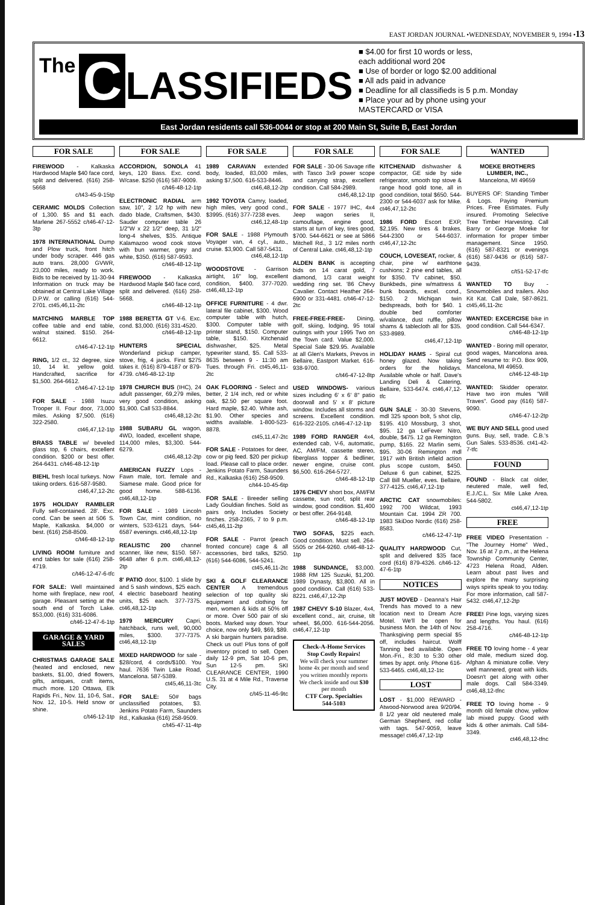EAST JORDAN JOURNAL •WEDNESDAY, NOVEMBER 9, 1994 •13
The C LASSIFIEDS
■ $4.00 for first 10 words or less,
each additional word 20¢
■ Use of border or logo $2.00 additional
■ All ads paid in advance
■ Deadline for all classifieds is 5 p.m. Monday
■ Place your ad by phone using your
MASTERCARD or VISA
East Jordan residents call 536-0044 or stop at 200 Main St, Suite B, East Jordan
FOR SALE
FIREWOOD - Kalkaska Hardwood Maple $40 face cord, split and delivered. (616) 258-5668
c/t43-45-9-15tp
CERAMIC MOLDS Collection of 1,300. $5 and $1 each. Marlene 267-5552 c/t46-47-12-3tp
1978 INTERNATIONAL Dump and Plow truck, front hitch under body scraper. 446 gas auto trans. 28,000 GVWR, 23,000 miles, ready to work. Bids to be received by 11-30-94 Information on truck may be obtained at Central Lake Village D.P.W. or calling (616) 544-2701. ct45,46,11-2tc
MATCHING MARBLE TOP coffee table and end table, walnut stained. $150. 264-6612.
c/t46-47-12-1tp
RING, 1/2 ct., 32 degree, size 10, 14 kt. yellow gold. Handcrafted, sacrifice for $1,500. 264-6612.
c/t46-47-12-1tp
FOR SALE - 1988 Isuzu Trooper II. Four door, 73,000 miles. Asking $7,500. (616) 322-2580.
ct46,47,12-1tp
BRASS TABLE w/ beveled glass top, 6 chairs, excellent condition. $200 or best offer. 264-6431. c/t46-48-12-1tp
BIEHL fresh local turkeys. Now taking orders. 616-587-9580.
ct46,47,12-2tc
1975 HOLIDAY RAMBLER Fully self-contained. 28'. Exc. cond. Can be seen at 506 S. Maple, Kalkaska. $4,000 or best. (616) 258-8509.
c/t46-48-12-1tp
LIVING ROOM furniture and end tables for sale (616) 258-4719.
c/t46-12-47-6-tfc
FOR SALE: Well maintained home with fireplace, new roof, garage. Pleasant setting at the south end of Torch Lake. $53,000. (616) 331-6086.
c/t46-12-47-6-1tp
GARAGE & YARD SALES
CHRISTMAS GARAGE SALE (heated and enclosed, new baskets, $1.00, dried flowers, gifts, antiques, craft items, much more. 120 Ottawa, Elk Rapids Fri., Nov. 11, 10-6, Sat., Nov. 12, 10-5. Held snow or shine.
c/t46-12-1tp
FOR SALE
ACCORDION, SONOLA 41 keys, 120 Bass. Exc. cond. W/case. $250 (616) 587-9009.
c/t46-48-12-1tp
ELECTRONIC RADIAL arm saw, 10", 2 1/2 hp with new dado blade, Craftsmen, $430. Sauder computer table 26 1/2"W x 22 1/2" deep, 31 1/2" long-4 shelves, $35. Antique Kalamazoo wood cook stove with bun warmer, grey and white, $350. (616) 587-9593.
c/t46-48-12-1tp
FIREWOOD - Kalkaska Hardwood Maple $40 face cord, split and delivered. (616) 258-5668.
c/t46-48-12-1tp
1988 BERETTA GT V-6. Exc. cond. $3,000. (616) 331-4520.
c/t46-48-12-1tp
HUNTERS SPECIAL Wonderland pickup camper, stove, frig, 4 jacks. First $275 takes it. (616) 879-4187 or 879-4739. c/t46-48-12-1tp
1978 CHURCH BUS (IHC), 24 adult passenger, 69,279 miles, very good condition, asking $1,900. Call 533-8844.
ct46,48,12-2tc
1988 SUBARU GL wagon, 4WD, loaded, excellent shape, 114,000 miles, $3,300. 544-6279.
ct46,48,12-2tp
AMERICAN FUZZY Lops - Fawn male, tort. female and Siamese male. Good price for good home. 588-6136. ct46,48,12-1tp
FOR SALE - 1989 Lincoln Town Car, mint condition, no winters, 533-6121 days, 544-6587 evenings. ct46,48,12-1tp
REALISTIC 200 channel scanner, like new, $150. 587-9648 after 6 p.m. ct46,48,12-2tp
8' PATIO door, $100. 1 slide by and 5 sash windows, $25 each. 4 electric baseboard heating units, $25 each. 377-7375. ct46,48,12-1tp
1979 MERCURY Capri, hatchback, runs well, 90,000 miles, $300. 377-7375. ct46,48,12-1tp
MIXED HARDWOOD for sale - $28/cord, 4 cords/$100. You haul. 7636 Twin Lake Road, Mancelona. 587-5389.
ct45,46,11-3tc
FOR SALE: 50# bags unclassified potatoes, $3. Jenkins Potato Farm, Saunders Rd., Kalkaska (616) 258-9509.
c/t45-47-11-4tp
FOR SALE
1989 CARAVAN extended body, loaded, 83,000 miles, asking $7,500. 616-533-8446.
ct46,48,12-2tp
1992 TOYOTA Camry, loaded, high miles, very good cond., $3995. (616) 377-7238 eves.
ct46,12,48-1tp
FOR SALE - 1988 Plymouth Voyager van, 4 cyl., auto., cruise. $3,900. Call 587-5431.
ct46,48,12-1tp
WOODSTOVE - Garrison airtight, 16" log, excellent condition, $400. 377-7020. ct46,48,12-1tp
OFFICE FURNITURE - 4 dwr. lateral file cabinet, $300. Wood computer table with hutch, $300. Computer table with printer stand, $150. Computer table, $150. Kitchenaid dishwasher, $25. Metal typewriter stand, $5. Call 533-8635 between 9 - 11:30 am Tues. through Fri. ct45,46,11-2tc
OAK FLOORING - Select and better, 2 1/4 inch, red or white oak, $2.50 per square foot. Hard maple, $2.40. White ash, $1.90. Other species and widths available. 1-800-523-8878.
ct45,11,47-2tc
FOR SALE - Potatoes for deer, cow or pig feed. $20 per pickup load. Please call to place order. Jenkins Potato Farm, Saunders Rd., Kalkaska (616) 258-9509.
c/t44-10-45-6tp
FOR SALE - Breeder selling Lady Gouldian finches. Sold as pairs only. Includes Society finches. 258-2365, 7 to 9 p.m. ct45,46,11-2tp
FOR SALE - Parrot (peach fronted concure) cage & all accessories, bird talks, $250. (616) 544-6086, 544-5241.
ct45,46,11-2tc
SKI & GOLF CLEARANCE CENTER A tremendous selection of top quality ski equipment and clothing for men, women & kids at 50% off or more. Over 500 pair of ski boots. Marked way down. Your choice, now only $49, $69, $89. A ski bargain hunters paradise. Check us out! Plus tons of golf inventory priced to sell. Open daily 12-9 pm, Sat 10-6 pm, Sun 12-5 pm. SKI CLEARANCE CENTER, 1990 U.S. 31 at 4 Mile Rd., Traverse City.
c/t45-11-46-9tc
FOR SALE
FOR SALE - 30-06 Savage rifle with Tasco 3x9 power scope and carrying strap, excellent condition. Call 584-2989.
ct46,48,12-1tp
FOR SALE - 1977 IHC, 4x4 Jeep wagon series II, camouflage, engine good, starts at turn of key, tires good, $700. 544-6621 or see at 5866 Mitchell Rd., 3 1/2 miles north of Central Lake. ct46,48,12-1tp
ALDEN BANK is accepting bids on 14 carat gold, 7 diamond, 1/3 carat weight wedding ring set. '86 Chevy Cavalier. Contact Heather 264-6900 or 331-4481. c/t46-47-12-2tc
FREE-FREE-FREE- Dining, golf, skiing, lodging, 95 total outings with your 1995 Two on the Town card. Value $2,000. Special Sale $29.95. Available at all Glen's Markets, Prevos in Bellaire, Eastport Market. 616-938-9700.
c/t46-47-12-8tp
USED WINDOWS- various sizes including 6' x 6' 8" patio doorwall and 5' x 8' picture window. Includes all storms and screens. Excellent condition. 616-322-2105. c/t46-47-12-1tp
1989 FORD RANGER 4x4, extended cab, V-6, automatic, AC, AM/FM, cassette stereo, fiberglass topper & bedliner, newer engine, cruise cont. $6,500. 616-264-5727.
c/t46-48-12-1tp
1976 CHEVY short box, AM/FM cassette, sun roof, split rear window, good condition. $1,400 or best offer. 264-9148.
c/t46-48-12-1tp
TWO SOFAS, $225 each. Good condition. Must sell. 264-5505 or 264-9260. c/t46-48-12-1tp
1988 SUNDANCE, $3,000. 1988 RM 125 Suzuki, $1,200. 1989 Dynasty, $3,800. All in good condition. Call (616) 533-8221. ct46,47,12-2tp
1987 CHEVY S-10 Blazer, 4x4, excellent cond., air, cruise, tilt wheel, $6,000. 616-544-2056. ct46,47,12-1tp
Check-A-Home Services
Stop Costly Repairs!
We will check your summer home 4x per month and send you written monthly reports
We check inside and out $30 per month
CTF Corp. Specialties
544-5103
FOR SALE
KITCHENAID dishwasher & compactor, GE side by side refrigerator, smooth top stove & range hood gold tone, all in good condition, total $650. 544-2300 or 544-6037 ask for Mike. ct46,47,12-2tc
1986 FORD Escort EXP, $2,195. New tires & brakes. 544-2300 or 544-6037. ct46,47,12-2tc
COUCH, LOVESEAT, rocker, & chair, pine w/ earthtone cushions; 2 pine end tables, all for $350. TV cabinet, $50. Bunkbeds, pine w/mattress & bunk boards, excel. cond., $150. 2 Michigan twin bedspreads, both for $40. 1 double bed comforter w/valance, dust ruffle, pillow shams & tablecloth all for $35. 533-8989.
ct46,47,12-1tp
HOLIDAY HAMS - Spiral cut honey glazed. Now taking orders for the holidays. Available whole or half. Dave's Landing Deli & Catering, Bellaire, 533-6474. ct46,47,12-tfc
GUN SALE - 30-30 Stevens, mdl 325 spoon bolt, 5 shot clip, $195. 410 Mossburg, 3 shot, $95. 12 ga LeFever Nitro, double, $475. 12 ga Remington pump, $165. 22 Marlin semi, $95. 30-06 Remington mdl 1917 with British infield action plus scope custom, $450. Deluxe 6 gun cabinet, $225. Call Bill Mueller, eves. Bellaire, 377-4125. ct46,47,12-1tp
ARCTIC CAT snowmobiles: 1992 700 Wildcat, 1993 Mountain Cat. 1994 ZR 700. 1983 SkiDoo Nordic (616) 258-8583.
c/t46-12-47-1tp
QUALITY HARDWOOD Cut, split and delivered $35 face cord (616) 879-4326. c/t46-12-47-6-1tp
NOTICES
JUST MOVED - Deanna's Hair Trends has moved to a new location next to Dream Acre Motel. We'll be open for business Mon. the 14th of Nov. Thanksgiving perm special $5 off, includes haircut. Wolff Tanning bed available. Open Mon.-Fri., 8:30 to 5:30 other times by appt. only. Phone 616-533-6465. ct46,48,12-1tc
LOST
LOST - $1,000 REWARD - Atwood-Norwood area 9/20/94. 8 1/2 year old neutered male German Shepherd, red collar with tags. 547-9059, leave message! ct46,47,12-1tp
WANTED
MOEKE BROTHERS LUMBER, INC.,
Mancelona, MI 49659
BUYERS OF: Standing Timber & Logs. Paying Premium Prices. Free Estimates. Fully insured. Promoting Selective Tree Timber Harvesting. Call Barry or George Moeke for information for proper timber management. Since 1950. (616) 587-8321 or evenings (616) 587-9436 or (616) 587-9439.
c/t51-52-17-tfc
WANTED TO Buy - Snowmobiles and trailers. Also Kit Kat. Call Dale, 587-8621. ct45,46,11-2tc
WANTED: EXCERCISE bike in good condition. Call 544-6347.
c/t46-48-12-1tp
WANTED - Boring mill operator, good wages, Mancelona area. Send resume to: P.O. Box 909, Mancelona, MI 49659.
c/t46-12-48-1tp
WANTED: Skidder operator. Have two iron mules "Will Traves". Good pay (616) 587-9090.
c/t46-47-12-2tp
WE BUY AND SELL good used guns. Buy, sell, trade. C.B.'s Gun Sales. 533-8536. ct41-42-7-tfc
FOUND
FOUND - Black cat older, neutered male, well fed, E.J./C.L. Six Mile Lake Area. 544-5802.
ct46,47,12-1tp
FREE
FREE VIDEO Presentation - "The Journey Home" Wed., Nov. 16 at 7 p.m., at the Helena Township Community Center, 4723 Helena Road, Alden. Learn about past lives and explore the many surprising ways spirits speak to you today. For more information, call 587-5432. ct46,47,12-2tp
FREE! Pine logs, varying sizes and lengths. You haul. (616) 258-4716.
c/t46-48-12-1tp
FREE TO loving home - 4 year old male, medium sized dog. Afghan & miniature collie. Very well mannered, great with kids. Doesn't get along with other male dogs. Call 584-3349. ct46,48,12-tfnc
FREE TO loving home - 9 month old female chow, yellow lab mixed puppy. Good with kids & other animals. Call 584-3349.
ct46,48,12-tfnc